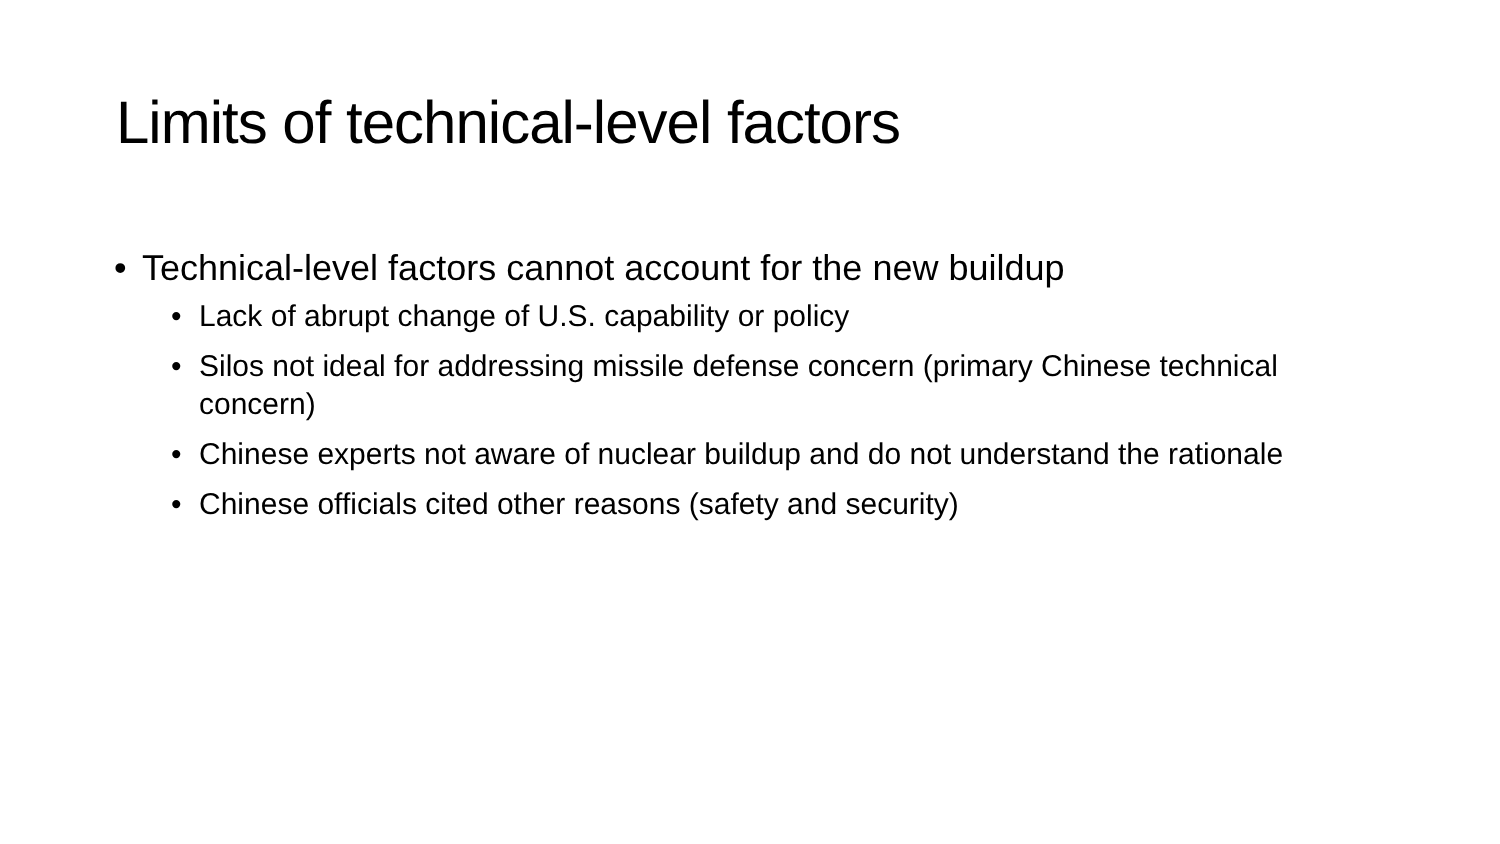Limits of technical-level factors
• Technical-level factors cannot account for the new buildup
• Lack of abrupt change of U.S. capability or policy
• Silos not ideal for addressing missile defense concern (primary Chinese technical concern)
• Chinese experts not aware of nuclear buildup and do not understand the rationale
• Chinese officials cited other reasons (safety and security)